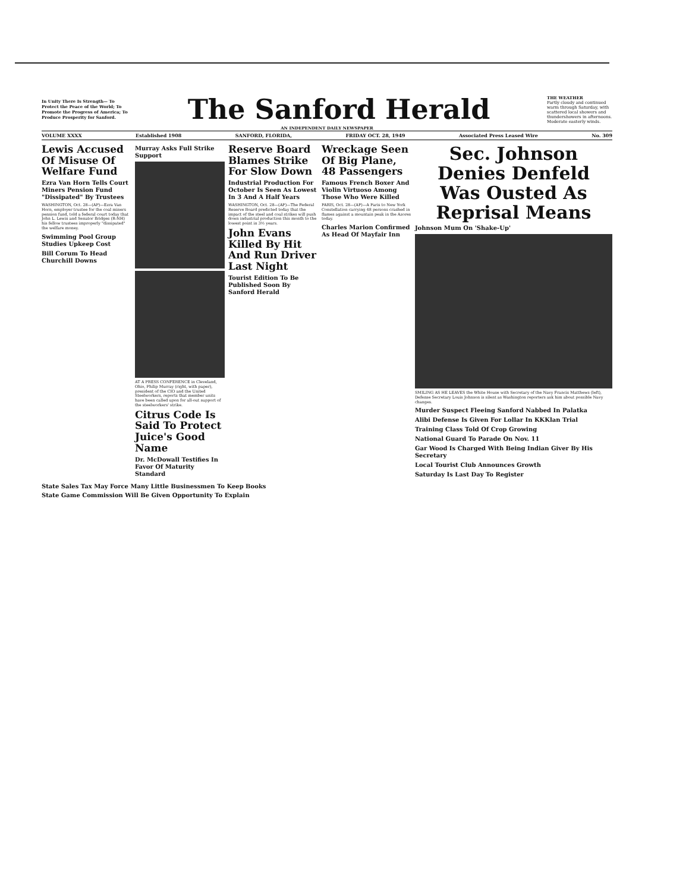In Unity There Is Strength— To Protect the Peace of the World; To Promote the Progress of America; To Produce Prosperity for Sanford.
The Sanford Herald
THE WEATHER
Partly cloudy and continued warm through Saturday, with scattered local showers and thundershowers in afternoons. Moderate easterly winds.
AN INDEPENDENT DAILY NEWSPAPER
VOLUME XXXX Established 1908 SANFORD, FLORIDA, FRIDAY OCT. 28, 1949 Associated Press Leased Wire No. 309
Lewis Accused Of Misuse Of Welfare Fund
Ezra Van Horn Tells Court Miners Pension Fund "Dissipated" By Trustees
WASHINGTON, Oct. 28—(AP)—Ezra Van Horn, employer trustee for the coal miners pension fund, told a federal court today that John L. Lewis and Senator Bridges (R-NH) his fellow trustees improperly "dissipated" the welfare money.
Swimming Pool Group Studies Upkeep Cost
Bill Corum To Head Churchill Downs
Murray Asks Full Strike Support
AT A PRESS CONFERENCE in Cleveland, Ohio, Philip Murray (right, with paper), president of the CIO and the United Steelworkers, reports that member units have been called upon for all-out support of the steelworkers' strike.
Citrus Code Is Said To Protect Juice's Good Name
Dr. McDowall Testifies In Favor Of Maturity Standard
Reserve Board Blames Strike For Slow Down
Industrial Production For October Is Seen As Lowest In 3 And A Half Years
WASHINGTON, Oct. 28—(AP)—The Federal Reserve Board predicted today that the impact of the steel and coal strikes will push down industrial production this month to the lowest point in 3½ years.
John Evans Killed By Hit And Run Driver Last Night
Tourist Edition To Be Published Soon By Sanford Herald
Wreckage Seen Of Big Plane, 48 Passengers
Famous French Boxer And Violin Virtuoso Among Those Who Were Killed
PARIS, Oct. 28—(AP)—A Paris to New York Constellation carrying 48 persons crashed in flames against a mountain peak in the Azores today.
Charles Marion Confirmed As Head Of Mayfair Inn
Sec. Johnson Denies Denfeld Was Ousted As Reprisal Means
Johnson Mum On 'Shake-Up'
SMILING AS HE LEAVES the White House with Secretary of the Navy Francis Matthews (left), Defense Secretary Louis Johnson is silent as Washington reporters ask him about possible Navy changes.
Murder Suspect Fleeing Sanford Nabbed In Palatka
Alibi Defense Is Given For Lollar In KKKlan Trial
Training Class Told Of Crop Growing
National Guard To Parade On Nov. 11
Gar Wood Is Charged With Being Indian Giver By His Secretary
Local Tourist Club Announces Growth
Saturday Is Last Day To Register
State Sales Tax May Force Many Little Businessmen To Keep Books
State Game Commission Will Be Given Opportunity To Explain